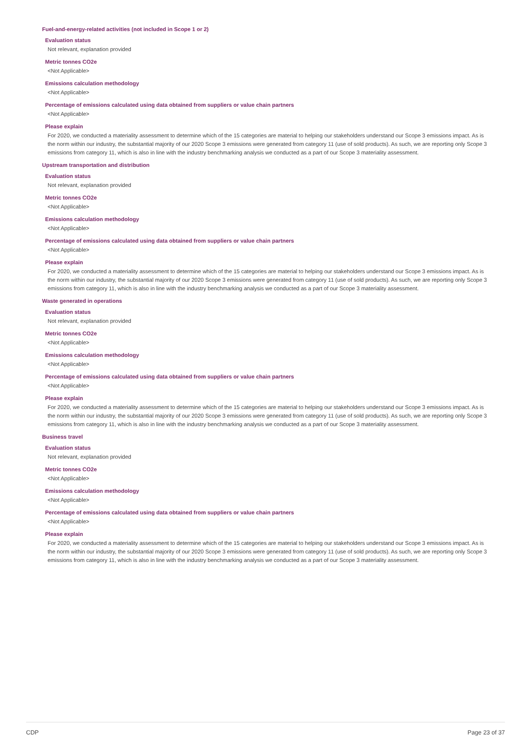Fuel-and-energy-related activities (not included in Scope 1 or 2)
Evaluation status
Not relevant, explanation provided
Metric tonnes CO2e
<Not Applicable>
Emissions calculation methodology
<Not Applicable>
Percentage of emissions calculated using data obtained from suppliers or value chain partners
<Not Applicable>
Please explain
For 2020, we conducted a materiality assessment to determine which of the 15 categories are material to helping our stakeholders understand our Scope 3 emissions impact. As is the norm within our industry, the substantial majority of our 2020 Scope 3 emissions were generated from category 11 (use of sold products). As such, we are reporting only Scope 3 emissions from category 11, which is also in line with the industry benchmarking analysis we conducted as a part of our Scope 3 materiality assessment.
Upstream transportation and distribution
Evaluation status
Not relevant, explanation provided
Metric tonnes CO2e
<Not Applicable>
Emissions calculation methodology
<Not Applicable>
Percentage of emissions calculated using data obtained from suppliers or value chain partners
<Not Applicable>
Please explain
For 2020, we conducted a materiality assessment to determine which of the 15 categories are material to helping our stakeholders understand our Scope 3 emissions impact. As is the norm within our industry, the substantial majority of our 2020 Scope 3 emissions were generated from category 11 (use of sold products). As such, we are reporting only Scope 3 emissions from category 11, which is also in line with the industry benchmarking analysis we conducted as a part of our Scope 3 materiality assessment.
Waste generated in operations
Evaluation status
Not relevant, explanation provided
Metric tonnes CO2e
<Not Applicable>
Emissions calculation methodology
<Not Applicable>
Percentage of emissions calculated using data obtained from suppliers or value chain partners
<Not Applicable>
Please explain
For 2020, we conducted a materiality assessment to determine which of the 15 categories are material to helping our stakeholders understand our Scope 3 emissions impact. As is the norm within our industry, the substantial majority of our 2020 Scope 3 emissions were generated from category 11 (use of sold products). As such, we are reporting only Scope 3 emissions from category 11, which is also in line with the industry benchmarking analysis we conducted as a part of our Scope 3 materiality assessment.
Business travel
Evaluation status
Not relevant, explanation provided
Metric tonnes CO2e
<Not Applicable>
Emissions calculation methodology
<Not Applicable>
Percentage of emissions calculated using data obtained from suppliers or value chain partners
<Not Applicable>
Please explain
For 2020, we conducted a materiality assessment to determine which of the 15 categories are material to helping our stakeholders understand our Scope 3 emissions impact. As is the norm within our industry, the substantial majority of our 2020 Scope 3 emissions were generated from category 11 (use of sold products). As such, we are reporting only Scope 3 emissions from category 11, which is also in line with the industry benchmarking analysis we conducted as a part of our Scope 3 materiality assessment.
CDP Page 23 of 37